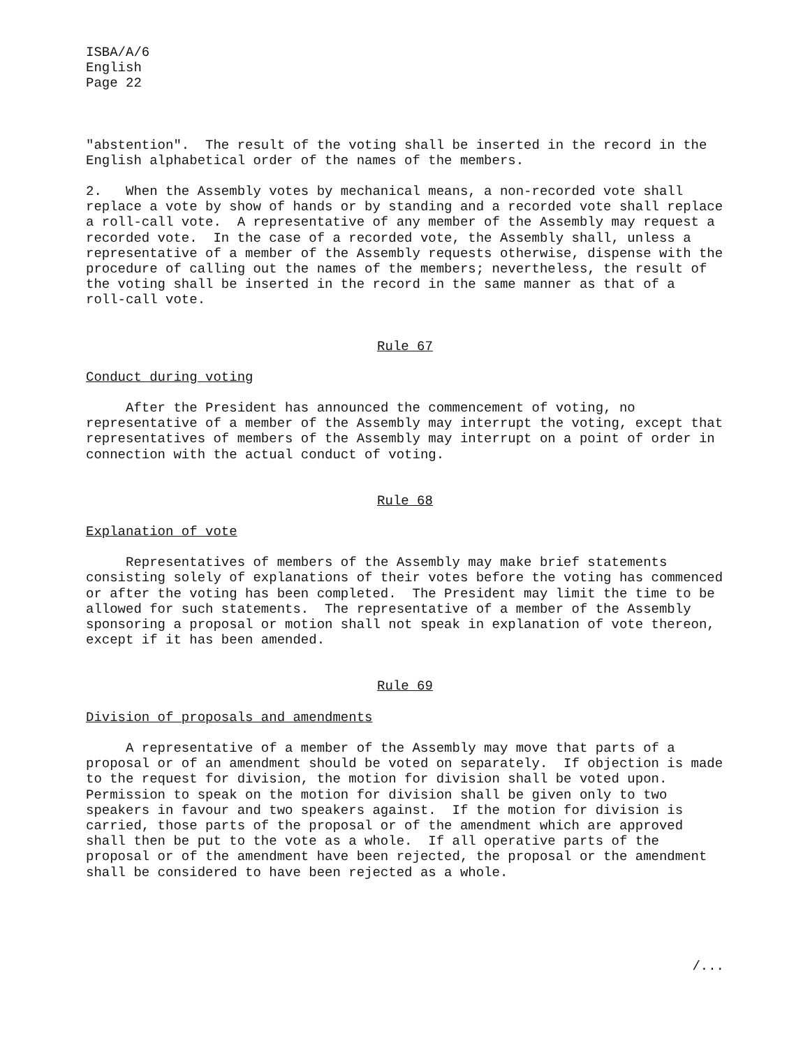ISBA/A/6 English Page 22
"abstention". The result of the voting shall be inserted in the record in the English alphabetical order of the names of the members.
2. When the Assembly votes by mechanical means, a non-recorded vote shall replace a vote by show of hands or by standing and a recorded vote shall replace a roll-call vote. A representative of any member of the Assembly may request a recorded vote. In the case of a recorded vote, the Assembly shall, unless a representative of a member of the Assembly requests otherwise, dispense with the procedure of calling out the names of the members; nevertheless, the result of the voting shall be inserted in the record in the same manner as that of a roll-call vote.
Rule 67
Conduct during voting
After the President has announced the commencement of voting, no representative of a member of the Assembly may interrupt the voting, except that representatives of members of the Assembly may interrupt on a point of order in connection with the actual conduct of voting.
Rule 68
Explanation of vote
Representatives of members of the Assembly may make brief statements consisting solely of explanations of their votes before the voting has commenced or after the voting has been completed. The President may limit the time to be allowed for such statements. The representative of a member of the Assembly sponsoring a proposal or motion shall not speak in explanation of vote thereon, except if it has been amended.
Rule 69
Division of proposals and amendments
A representative of a member of the Assembly may move that parts of a proposal or of an amendment should be voted on separately. If objection is made to the request for division, the motion for division shall be voted upon. Permission to speak on the motion for division shall be given only to two speakers in favour and two speakers against. If the motion for division is carried, those parts of the proposal or of the amendment which are approved shall then be put to the vote as a whole. If all operative parts of the proposal or of the amendment have been rejected, the proposal or the amendment shall be considered to have been rejected as a whole.
/...